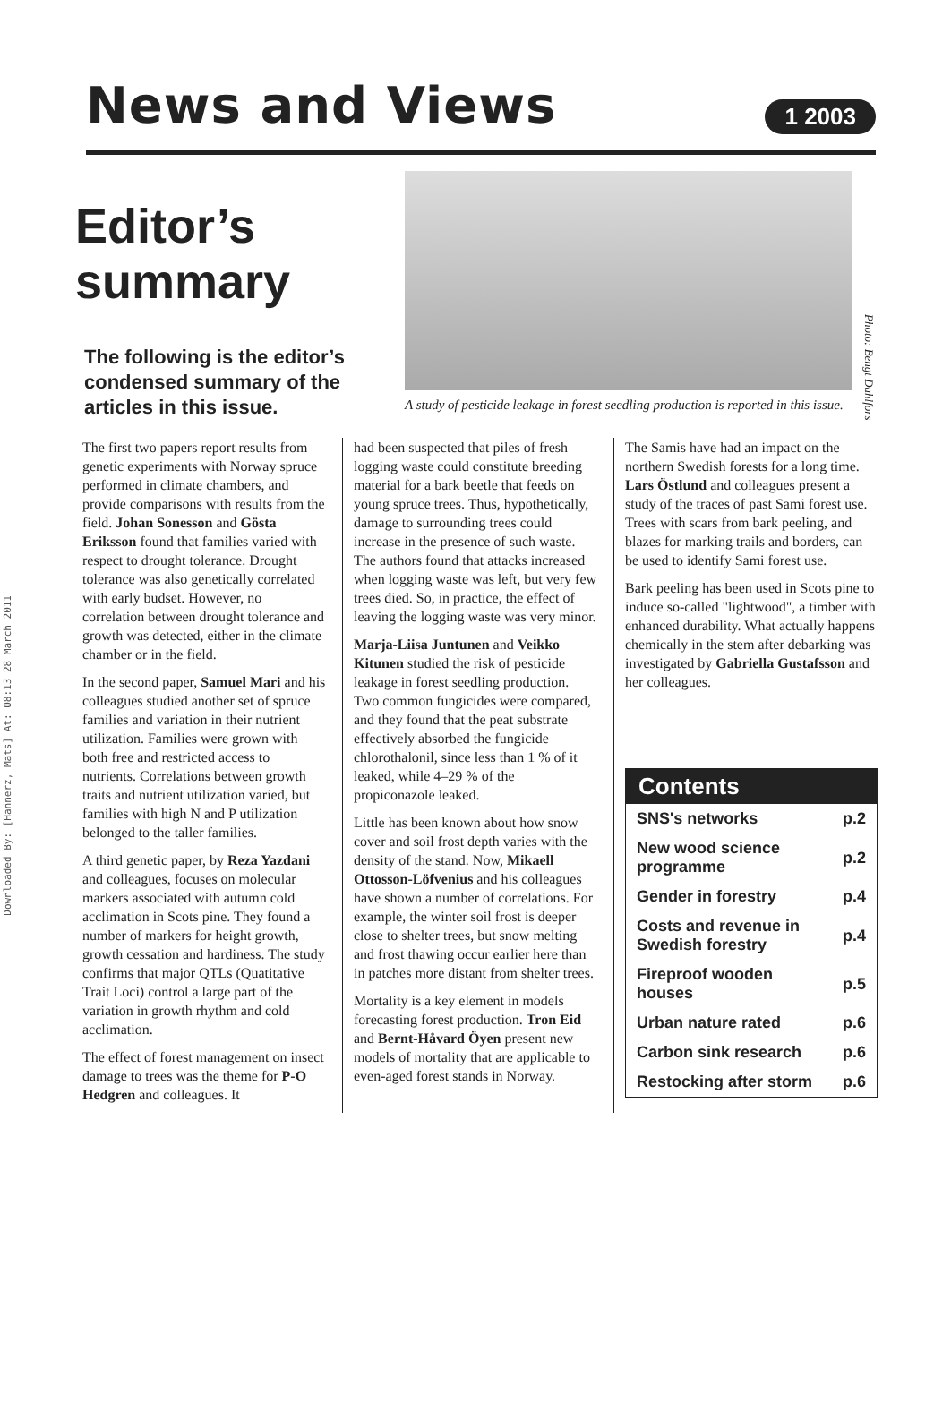Downloaded By: [Hannerz, Mats] At: 08:13 28 March 2011
News and Views
1 2003
Editor’s summary
The following is the editor’s condensed summary of the articles in this issue.
A study of pesticide leakage in forest seedling production is reported in this issue.
Photo: Bengt Dahlfors
The first two papers report results from genetic experiments with Norway spruce performed in climate chambers, and provide comparisons with results from the field. Johan Sonesson and Gösta Eriksson found that families varied with respect to drought tolerance. Drought tolerance was also genetically correlated with early budset. However, no correlation between drought tolerance and growth was detected, either in the climate chamber or in the field.
In the second paper, Samuel Mari and his colleagues studied another set of spruce families and variation in their nutrient utilization. Families were grown with both free and restricted access to nutrients. Correlations between growth traits and nutrient utilization varied, but families with high N and P utilization belonged to the taller families.
A third genetic paper, by Reza Yazdani and colleagues, focuses on molecular markers associated with autumn cold acclimation in Scots pine. They found a number of markers for height growth, growth cessation and hardiness. The study confirms that major QTLs (Quatitative Trait Loci) control a large part of the variation in growth rhythm and cold acclimation.
The effect of forest management on insect damage to trees was the theme for P-O Hedgren and colleagues. It
had been suspected that piles of fresh logging waste could constitute breeding material for a bark beetle that feeds on young spruce trees. Thus, hypothetically, damage to surrounding trees could increase in the presence of such waste. The authors found that attacks increased when logging waste was left, but very few trees died. So, in practice, the effect of leaving the logging waste was very minor.
Marja-Liisa Juntunen and Veikko Kitunen studied the risk of pesticide leakage in forest seedling production. Two common fungicides were compared, and they found that the peat substrate effectively absorbed the fungicide chlorothalonil, since less than 1 % of it leaked, while 4–29 % of the propiconazole leaked.
Little has been known about how snow cover and soil frost depth varies with the density of the stand. Now, Mikaell Ottosson-Löfvenius and his colleagues have shown a number of correlations. For example, the winter soil frost is deeper close to shelter trees, but snow melting and frost thawing occur earlier here than in patches more distant from shelter trees.
Mortality is a key element in models forecasting forest production. Tron Eid and Bernt-Håvard Öyen present new models of mortality that are applicable to even-aged forest stands in Norway.
The Samis have had an impact on the northern Swedish forests for a long time. Lars Östlund and colleagues present a study of the traces of past Sami forest use. Trees with scars from bark peeling, and blazes for marking trails and borders, can be used to identify Sami forest use.
Bark peeling has been used in Scots pine to induce so-called "lightwood", a timber with enhanced durability. What actually happens chemically in the stem after debarking was investigated by Gabriella Gustafsson and her colleagues.
| Contents | |
| --- | --- |
| SNS's networks | p.2 |
| New wood science programme | p.2 |
| Gender in forestry | p.4 |
| Costs and revenue in Swedish forestry | p.4 |
| Fireproof wooden houses | p.5 |
| Urban nature rated | p.6 |
| Carbon sink research | p.6 |
| Restocking after storm | p.6 |